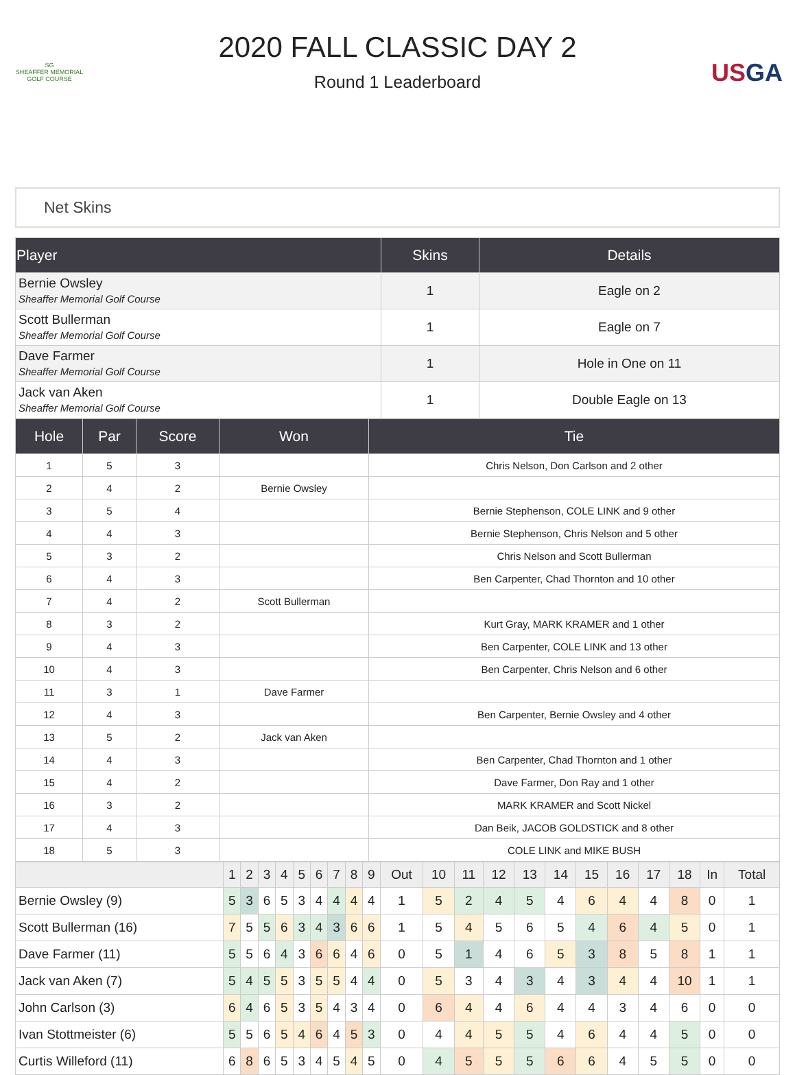SG
SHEAFFER MEMORIAL
GOLF COURSE
2020 FALL CLASSIC DAY 2
Round 1 Leaderboard
USGA
Net Skins
| Player | Skins | Details |
| --- | --- | --- |
| Bernie Owsley Sheaffer Memorial Golf Course | 1 | Eagle on 2 |
| Scott Bullerman Sheaffer Memorial Golf Course | 1 | Eagle on 7 |
| Dave Farmer Sheaffer Memorial Golf Course | 1 | Hole in One on 11 |
| Jack van Aken Sheaffer Memorial Golf Course | 1 | Double Eagle on 13 |
| Hole | Par | Score | Won | Tie |
| --- | --- | --- | --- | --- |
| 1 | 5 | 3 | | Chris Nelson, Don Carlson and 2 other |
| 2 | 4 | 2 | Bernie Owsley | |
| 3 | 5 | 4 | | Bernie Stephenson, COLE LINK and 9 other |
| 4 | 4 | 3 | | Bernie Stephenson, Chris Nelson and 5 other |
| 5 | 3 | 2 | | Chris Nelson and Scott Bullerman |
| 6 | 4 | 3 | | Ben Carpenter, Chad Thornton and 10 other |
| 7 | 4 | 2 | Scott Bullerman | |
| 8 | 3 | 2 | | Kurt Gray, MARK KRAMER and 1 other |
| 9 | 4 | 3 | | Ben Carpenter, COLE LINK and 13 other |
| 10 | 4 | 3 | | Ben Carpenter, Chris Nelson and 6 other |
| 11 | 3 | 1 | Dave Farmer | |
| 12 | 4 | 3 | | Ben Carpenter, Bernie Owsley and 4 other |
| 13 | 5 | 2 | Jack van Aken | |
| 14 | 4 | 3 | | Ben Carpenter, Chad Thornton and 1 other |
| 15 | 4 | 2 | | Dave Farmer, Don Ray and 1 other |
| 16 | 3 | 2 | | MARK KRAMER and Scott Nickel |
| 17 | 4 | 3 | | Dan Beik, JACOB GOLDSTICK and 8 other |
| 18 | 5 | 3 | | COLE LINK and MIKE BUSH |
| | 1 | 2 | 3 | 4 | 5 | 6 | 7 | 8 | 9 | Out | 10 | 11 | 12 | 13 | 14 | 15 | 16 | 17 | 18 | In | Total |
| --- | --- | --- | --- | --- | --- | --- | --- | --- | --- | --- | --- | --- | --- | --- | --- | --- | --- | --- | --- | --- | --- |
| Bernie Owsley (9) | 5 | 3 | 6 | 5 | 3 | 4 | 4 | 4 | 4 | 1 | 5 | 2 | 4 | 5 | 4 | 6 | 4 | 4 | 8 | 0 | 1 |
| Scott Bullerman (16) | 7 | 5 | 5 | 6 | 3 | 4 | 3 | 6 | 6 | 1 | 5 | 4 | 5 | 6 | 5 | 4 | 6 | 4 | 5 | 0 | 1 |
| Dave Farmer (11) | 5 | 5 | 6 | 4 | 3 | 6 | 6 | 4 | 6 | 0 | 5 | 1 | 4 | 6 | 5 | 3 | 8 | 5 | 8 | 1 | 1 |
| Jack van Aken (7) | 5 | 4 | 5 | 5 | 3 | 5 | 5 | 4 | 4 | 0 | 5 | 3 | 4 | 3 | 4 | 3 | 4 | 4 | 10 | 1 | 1 |
| John Carlson (3) | 6 | 4 | 6 | 5 | 3 | 5 | 4 | 3 | 4 | 0 | 6 | 4 | 4 | 6 | 4 | 4 | 3 | 4 | 6 | 0 | 0 |
| Ivan Stottmeister (6) | 5 | 5 | 6 | 5 | 4 | 6 | 4 | 5 | 3 | 0 | 4 | 4 | 5 | 5 | 4 | 6 | 4 | 4 | 5 | 0 | 0 |
| Curtis Willeford (11) | 6 | 8 | 6 | 5 | 3 | 4 | 5 | 4 | 5 | 0 | 4 | 5 | 5 | 5 | 6 | 6 | 4 | 5 | 5 | 0 | 0 |